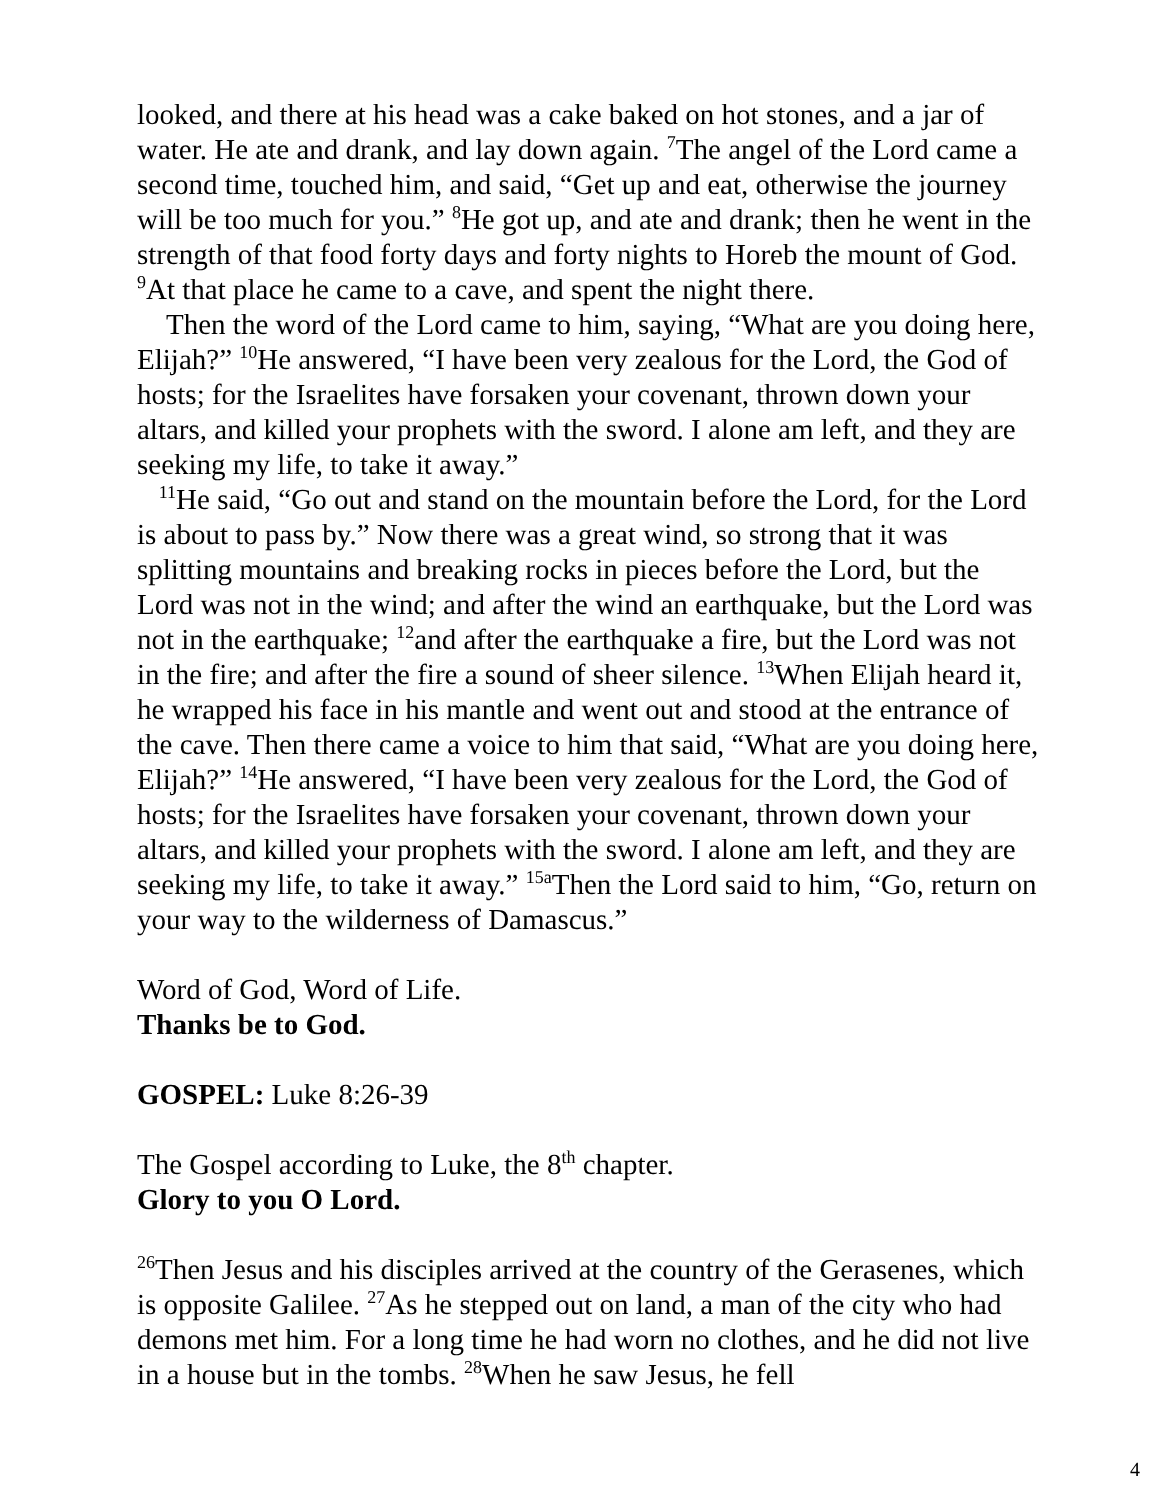looked, and there at his head was a cake baked on hot stones, and a jar of water. He ate and drank, and lay down again. <sup>7</sup>The angel of the Lord came a second time, touched him, and said, “Get up and eat, otherwise the journey will be too much for you.” <sup>8</sup>He got up, and ate and drank; then he went in the strength of that food forty days and forty nights to Horeb the mount of God. <sup>9</sup>At that place he came to a cave, and spent the night there.
Then the word of the Lord came to him, saying, “What are you doing here, Elijah?” <sup>10</sup>He answered, “I have been very zealous for the Lord, the God of hosts; for the Israelites have forsaken your covenant, thrown down your altars, and killed your prophets with the sword. I alone am left, and they are seeking my life, to take it away.”
<sup>11</sup>He said, “Go out and stand on the mountain before the Lord, for the Lord is about to pass by.” Now there was a great wind, so strong that it was splitting mountains and breaking rocks in pieces before the Lord, but the Lord was not in the wind; and after the wind an earthquake, but the Lord was not in the earthquake; <sup>12</sup>and after the earthquake a fire, but the Lord was not in the fire; and after the fire a sound of sheer silence. <sup>13</sup>When Elijah heard it, he wrapped his face in his mantle and went out and stood at the entrance of the cave. Then there came a voice to him that said, “What are you doing here, Elijah?” <sup>14</sup>He answered, “I have been very zealous for the Lord, the God of hosts; for the Israelites have forsaken your covenant, thrown down your altars, and killed your prophets with the sword. I alone am left, and they are seeking my life, to take it away.” <sup>15a</sup>Then the Lord said to him, “Go, return on your way to the wilderness of Damascus.”
Word of God, Word of Life.
Thanks be to God.
GOSPEL: Luke 8:26-39
The Gospel according to Luke, the 8<sup>th</sup> chapter.
Glory to you O Lord.
<sup>26</sup> Then Jesus and his disciples arrived at the country of the Gerasenes, which is opposite Galilee. <sup>27</sup>As he stepped out on land, a man of the city who had demons met him. For a long time he had worn no clothes, and he did not live in a house but in the tombs. <sup>28</sup>When he saw Jesus, he fell
4